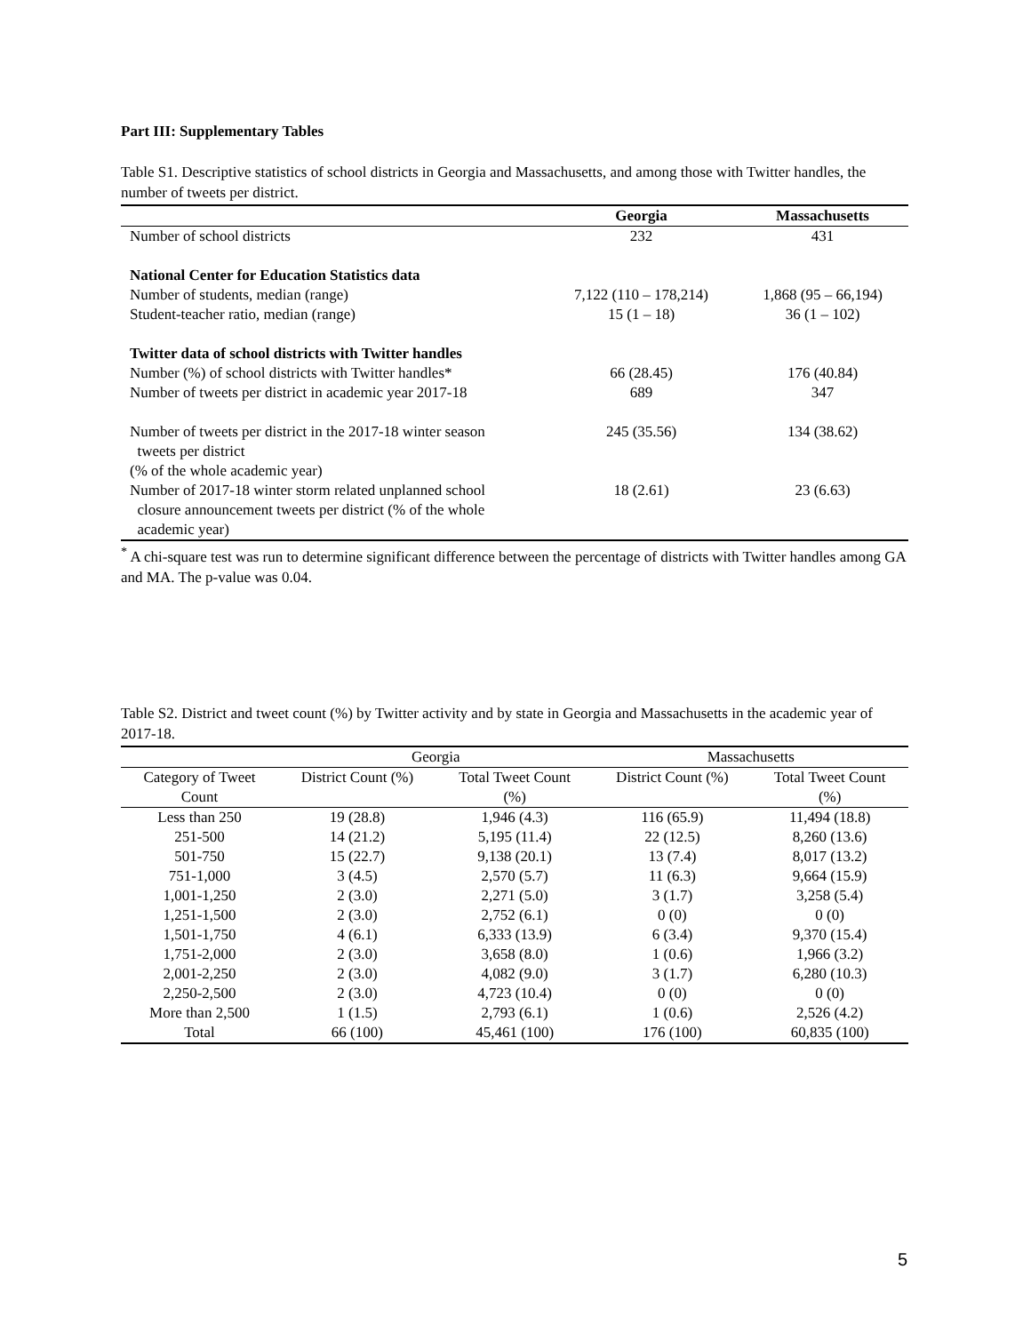Part III: Supplementary Tables
Table S1. Descriptive statistics of school districts in Georgia and Massachusetts, and among those with Twitter handles, the number of tweets per district.
| | Georgia | Massachusetts |
| --- | --- | --- |
| Number of school districts | 232 | 431 |
| National Center for Education Statistics data | | |
| Number of students, median (range) | 7,122 (110 – 178,214) | 1,868 (95 – 66,194) |
| Student-teacher ratio, median (range) | 15 (1 – 18) | 36 (1 – 102) |
| Twitter data of school districts with Twitter handles | | |
| Number (%) of school districts with Twitter handles* | 66 (28.45) | 176 (40.84) |
| Number of tweets per district in academic year 2017-18 | 689 | 347 |
| Number of tweets per district in the 2017-18 winter season tweets per district (% of the whole academic year) | 245 (35.56) | 134 (38.62) |
| Number of 2017-18 winter storm related unplanned school closure announcement tweets per district (% of the whole academic year) | 18 (2.61) | 23 (6.63) |
<sup>*</sup> A chi-square test was run to determine significant difference between the percentage of districts with Twitter handles among GA and MA. The p-value was 0.04.
Table S2. District and tweet count (%) by Twitter activity and by state in Georgia and Massachusetts in the academic year of 2017-18.
| | Georgia | | Massachusetts | |
| --- | --- | --- | --- | --- |
| Category of Tweet Count | District Count (%) | Total Tweet Count (%) | District Count (%) | Total Tweet Count (%) |
| Less than 250 | 19 (28.8) | 1,946 (4.3) | 116 (65.9) | 11,494 (18.8) |
| 251-500 | 14 (21.2) | 5,195 (11.4) | 22 (12.5) | 8,260 (13.6) |
| 501-750 | 15 (22.7) | 9,138 (20.1) | 13 (7.4) | 8,017 (13.2) |
| 751-1,000 | 3 (4.5) | 2,570 (5.7) | 11 (6.3) | 9,664 (15.9) |
| 1,001-1,250 | 2 (3.0) | 2,271 (5.0) | 3 (1.7) | 3,258 (5.4) |
| 1,251-1,500 | 2 (3.0) | 2,752 (6.1) | 0 (0) | 0 (0) |
| 1,501-1,750 | 4 (6.1) | 6,333 (13.9) | 6 (3.4) | 9,370 (15.4) |
| 1,751-2,000 | 2 (3.0) | 3,658 (8.0) | 1 (0.6) | 1,966 (3.2) |
| 2,001-2,250 | 2 (3.0) | 4,082 (9.0) | 3 (1.7) | 6,280 (10.3) |
| 2,250-2,500 | 2 (3.0) | 4,723 (10.4) | 0 (0) | 0 (0) |
| More than 2,500 | 1 (1.5) | 2,793 (6.1) | 1 (0.6) | 2,526 (4.2) |
| Total | 66 (100) | 45,461 (100) | 176 (100) | 60,835 (100) |
5